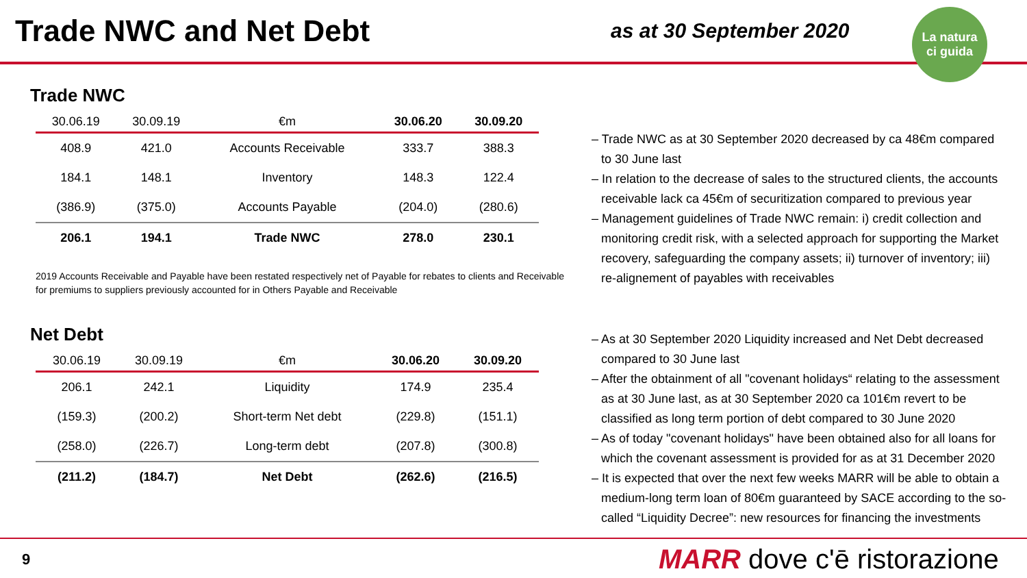Trade NWC and Net Debt
as at 30 September 2020
La natura
ci guida
Trade NWC
| 30.06.19 | 30.09.19 | €m | 30.06.20 | 30.09.20 |
| --- | --- | --- | --- | --- |
| 408.9 | 421.0 | Accounts Receivable | 333.7 | 388.3 |
| 184.1 | 148.1 | Inventory | 148.3 | 122.4 |
| (386.9) | (375.0) | Accounts Payable | (204.0) | (280.6) |
| 206.1 | 194.1 | Trade NWC | 278.0 | 230.1 |
2019 Accounts Receivable and Payable have been restated respectively net of Payable for rebates to clients and Receivable for premiums to suppliers previously accounted for in Others Payable and Receivable
Net Debt
| 30.06.19 | 30.09.19 | €m | 30.06.20 | 30.09.20 |
| --- | --- | --- | --- | --- |
| 206.1 | 242.1 | Liquidity | 174.9 | 235.4 |
| (159.3) | (200.2) | Short-term Net debt | (229.8) | (151.1) |
| (258.0) | (226.7) | Long-term debt | (207.8) | (300.8) |
| (211.2) | (184.7) | Net Debt | (262.6) | (216.5) |
– Trade NWC as at 30 September 2020 decreased by ca 48€m compared to 30 June last
– In relation to the decrease of sales to the structured clients, the accounts receivable lack ca 45€m of securitization compared to previous year
– Management guidelines of Trade NWC remain: i) credit collection and monitoring credit risk, with a selected approach for supporting the Market recovery, safeguarding the company assets; ii) turnover of inventory; iii) re-alignement of payables with receivables
– As at 30 September 2020 Liquidity increased and Net Debt decreased compared to 30 June last
– After the obtainment of all "covenant holidays“ relating to the assessment as at 30 June last, as at 30 September 2020 ca 101€m revert to be classified as long term portion of debt compared to 30 June 2020
– As of today "covenant holidays" have been obtained also for all loans for which the covenant assessment is provided for as at 31 December 2020
– It is expected that over the next few weeks MARR will be able to obtain a medium-long term loan of 80€m guaranteed by SACE according to the so-called “Liquidity Decree”: new resources for financing the investments
9
MARR dove c'ē ristorazione